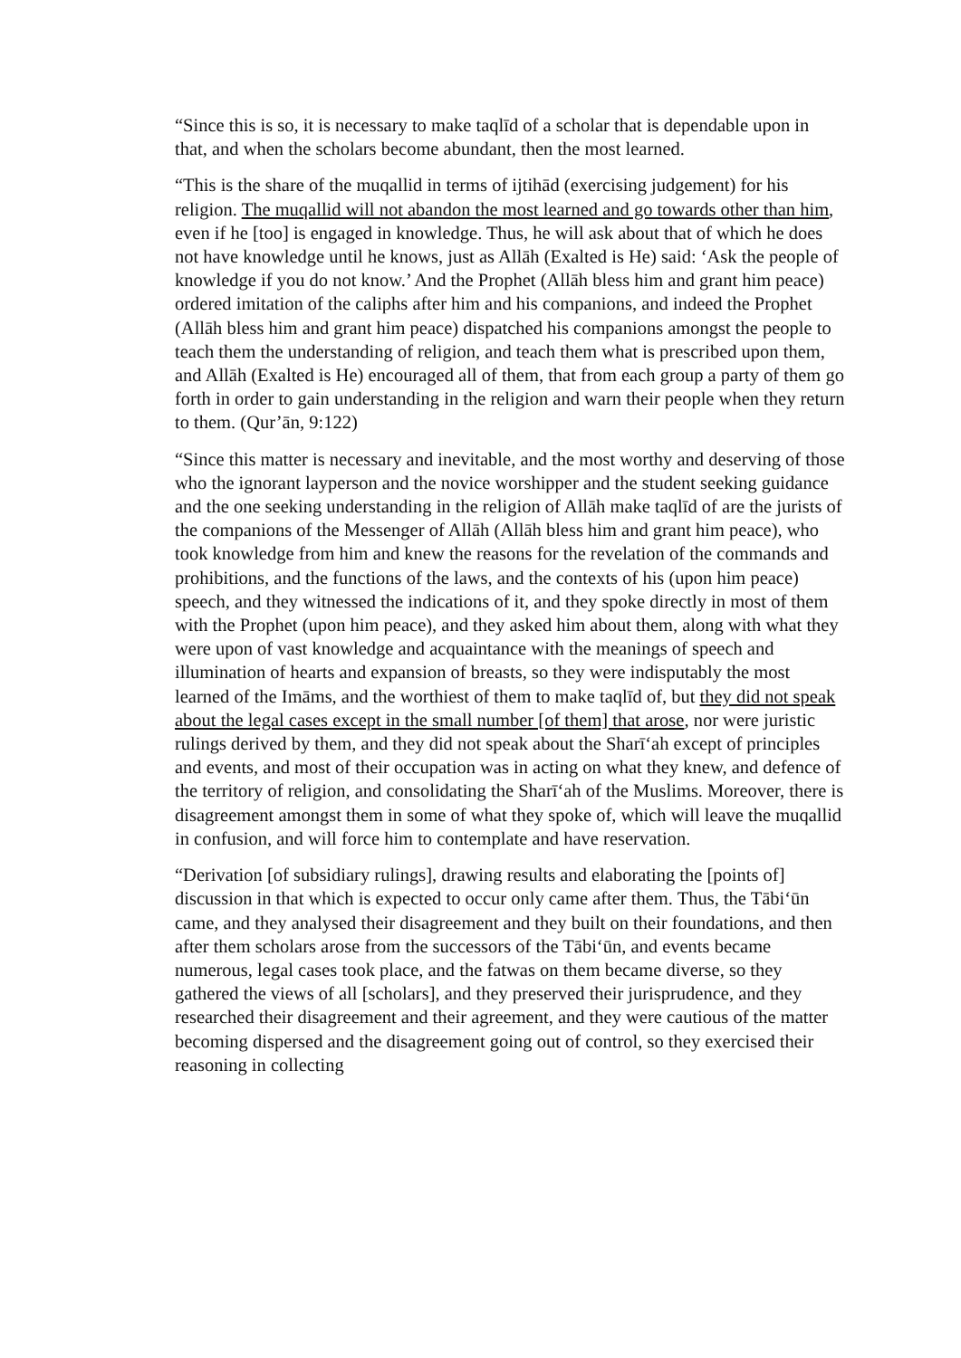“Since this is so, it is necessary to make taqlīd of a scholar that is dependable upon in that, and when the scholars become abundant, then the most learned.
“This is the share of the muqallid in terms of ijtihād (exercising judgement) for his religion. The muqallid will not abandon the most learned and go towards other than him, even if he [too] is engaged in knowledge. Thus, he will ask about that of which he does not have knowledge until he knows, just as Allāh (Exalted is He) said: ‘Ask the people of knowledge if you do not know.’ And the Prophet (Allāh bless him and grant him peace) ordered imitation of the caliphs after him and his companions, and indeed the Prophet (Allāh bless him and grant him peace) dispatched his companions amongst the people to teach them the understanding of religion, and teach them what is prescribed upon them, and Allāh (Exalted is He) encouraged all of them, that from each group a party of them go forth in order to gain understanding in the religion and warn their people when they return to them. (Qur’ān, 9:122)
“Since this matter is necessary and inevitable, and the most worthy and deserving of those who the ignorant layperson and the novice worshipper and the student seeking guidance and the one seeking understanding in the religion of Allāh make taqlīd of are the jurists of the companions of the Messenger of Allāh (Allāh bless him and grant him peace), who took knowledge from him and knew the reasons for the revelation of the commands and prohibitions, and the functions of the laws, and the contexts of his (upon him peace) speech, and they witnessed the indications of it, and they spoke directly in most of them with the Prophet (upon him peace), and they asked him about them, along with what they were upon of vast knowledge and acquaintance with the meanings of speech and illumination of hearts and expansion of breasts, so they were indisputably the most learned of the Imāms, and the worthiest of them to make taqlīd of, but they did not speak about the legal cases except in the small number [of them] that arose, nor were juristic rulings derived by them, and they did not speak about the Sharī‘ah except of principles and events, and most of their occupation was in acting on what they knew, and defence of the territory of religion, and consolidating the Sharī‘ah of the Muslims. Moreover, there is disagreement amongst them in some of what they spoke of, which will leave the muqallid in confusion, and will force him to contemplate and have reservation.
“Derivation [of subsidiary rulings], drawing results and elaborating the [points of] discussion in that which is expected to occur only came after them. Thus, the Tābi‘ūn came, and they analysed their disagreement and they built on their foundations, and then after them scholars arose from the successors of the Tābi‘ūn, and events became numerous, legal cases took place, and the fatwas on them became diverse, so they gathered the views of all [scholars], and they preserved their jurisprudence, and they researched their disagreement and their agreement, and they were cautious of the matter becoming dispersed and the disagreement going out of control, so they exercised their reasoning in collecting